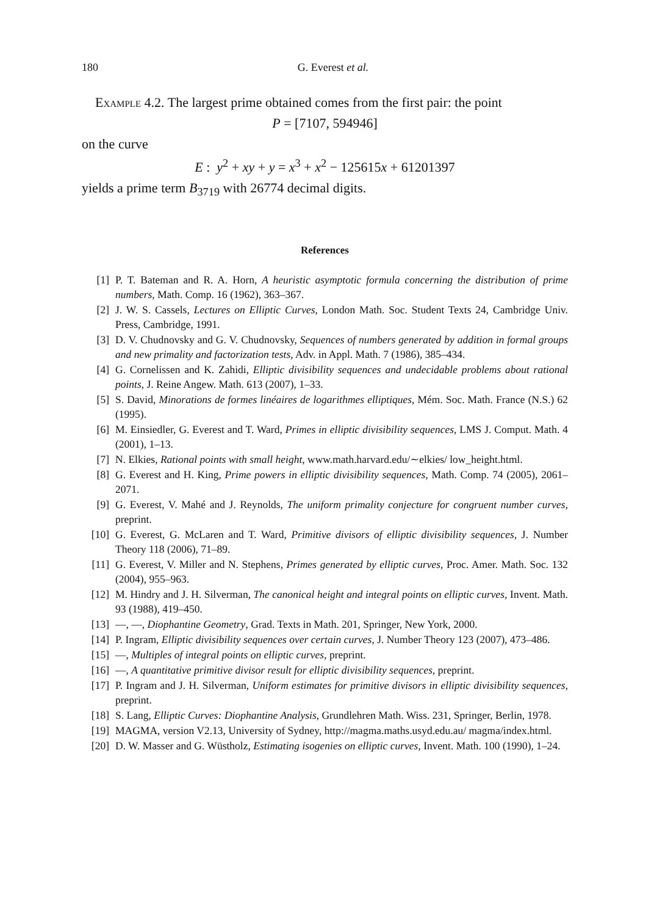180 G. Everest et al.
Example 4.2. The largest prime obtained comes from the first pair: the point
P = [7107, 594946]
on the curve
E : y<sup>2</sup> + xy + y = x<sup>3</sup> + x<sup>2</sup> − 125615x + 61201397
yields a prime term B<sub>3719</sub> with 26774 decimal digits.
References
[1] P. T. Bateman and R. A. Horn, A heuristic asymptotic formula concerning the distribution of prime numbers, Math. Comp. 16 (1962), 363–367.
[2] J. W. S. Cassels, Lectures on Elliptic Curves, London Math. Soc. Student Texts 24, Cambridge Univ. Press, Cambridge, 1991.
[3] D. V. Chudnovsky and G. V. Chudnovsky, Sequences of numbers generated by addition in formal groups and new primality and factorization tests, Adv. in Appl. Math. 7 (1986), 385–434.
[4] G. Cornelissen and K. Zahidi, Elliptic divisibility sequences and undecidable problems about rational points, J. Reine Angew. Math. 613 (2007), 1–33.
[5] S. David, Minorations de formes linéaires de logarithmes elliptiques, Mém. Soc. Math. France (N.S.) 62 (1995).
[6] M. Einsiedler, G. Everest and T. Ward, Primes in elliptic divisibility sequences, LMS J. Comput. Math. 4 (2001), 1–13.
[7] N. Elkies, Rational points with small height, www.math.harvard.edu/∼elkies/ low_height.html.
[8] G. Everest and H. King, Prime powers in elliptic divisibility sequences, Math. Comp. 74 (2005), 2061–2071.
[9] G. Everest, V. Mahé and J. Reynolds, The uniform primality conjecture for congruent number curves, preprint.
[10] G. Everest, G. McLaren and T. Ward, Primitive divisors of elliptic divisibility sequences, J. Number Theory 118 (2006), 71–89.
[11] G. Everest, V. Miller and N. Stephens, Primes generated by elliptic curves, Proc. Amer. Math. Soc. 132 (2004), 955–963.
[12] M. Hindry and J. H. Silverman, The canonical height and integral points on elliptic curves, Invent. Math. 93 (1988), 419–450.
[13] —, —, Diophantine Geometry, Grad. Texts in Math. 201, Springer, New York, 2000.
[14] P. Ingram, Elliptic divisibility sequences over certain curves, J. Number Theory 123 (2007), 473–486.
[15] —, Multiples of integral points on elliptic curves, preprint.
[16] —, A quantitative primitive divisor result for elliptic divisibility sequences, preprint.
[17] P. Ingram and J. H. Silverman, Uniform estimates for primitive divisors in elliptic divisibility sequences, preprint.
[18] S. Lang, Elliptic Curves: Diophantine Analysis, Grundlehren Math. Wiss. 231, Springer, Berlin, 1978.
[19] MAGMA, version V2.13, University of Sydney, http://magma.maths.usyd.edu.au/ magma/index.html.
[20] D. W. Masser and G. Wüstholz, Estimating isogenies on elliptic curves, Invent. Math. 100 (1990), 1–24.